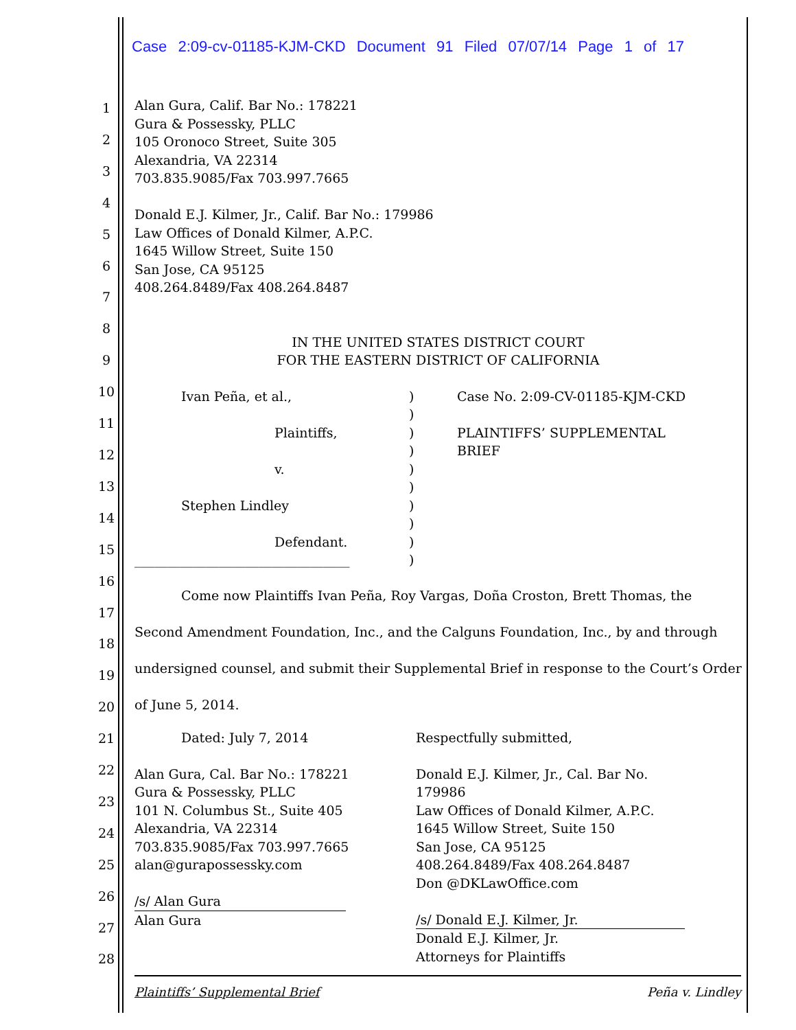Case 2:09-cv-01185-KJM-CKD Document 91 Filed 07/07/14 Page 1 of 17
1
2
3
4
5
6
7
8
9
10
11
12
13
14
15
16
17
18
19
20
21
22
23
24
25
26
27
28
Alan Gura, Calif. Bar No.: 178221
Gura & Possessky, PLLC
105 Oronoco Street, Suite 305
Alexandria, VA 22314
703.835.9085/Fax 703.997.7665
Donald E.J. Kilmer, Jr., Calif. Bar No.: 179986
Law Offices of Donald Kilmer, A.P.C.
1645 Willow Street, Suite 150
San Jose, CA 95125
408.264.8489/Fax 408.264.8487
IN THE UNITED STATES DISTRICT COURT
FOR THE EASTERN DISTRICT OF CALIFORNIA
Ivan Peña, et al.,
Plaintiffs,
v.
Stephen Lindley
Defendant.
_________________________________
)
)
)
)
)
)
)
)
)
)
Case No. 2:09-CV-01185-KJM-CKD
PLAINTIFFS’ SUPPLEMENTAL
BRIEF
Come now Plaintiffs Ivan Peña, Roy Vargas, Doña Croston, Brett Thomas, the Second Amendment Foundation, Inc., and the Calguns Foundation, Inc., by and through undersigned counsel, and submit their Supplemental Brief in response to the Court’s Order of June 5, 2014.
Dated: July 7, 2014 Respectfully submitted,
Alan Gura, Cal. Bar No.: 178221
Gura & Possessky, PLLC
101 N. Columbus St., Suite 405
Alexandria, VA 22314
703.835.9085/Fax 703.997.7665
alan@gurapossessky.com
/s/ Alan Gura
Alan Gura
Donald E.J. Kilmer, Jr., Cal. Bar No. 179986
Law Offices of Donald Kilmer, A.P.C.
1645 Willow Street, Suite 150
San Jose, CA 95125
408.264.8489/Fax 408.264.8487
Don @DKLawOffice.com
/s/ Donald E.J. Kilmer, Jr.
Donald E.J. Kilmer, Jr.
Attorneys for Plaintiffs
Plaintiffs’ Supplemental Brief Peña v. Lindley